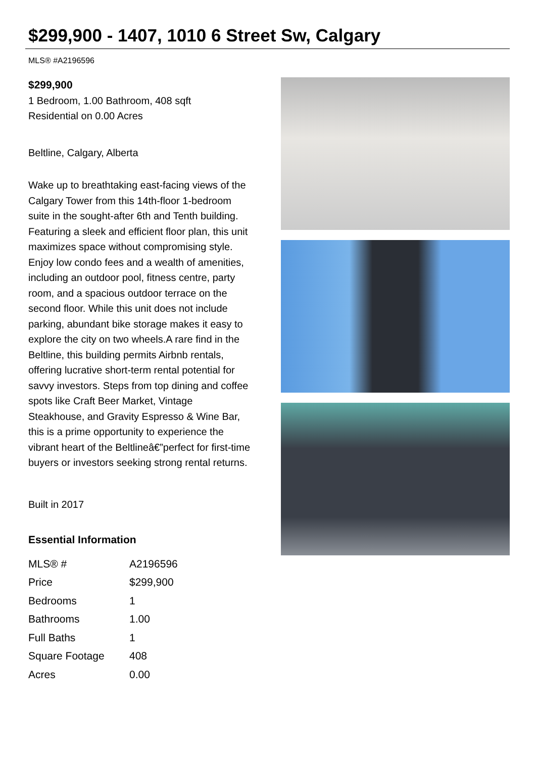$299,900 - 1407, 1010 6 Street Sw, Calgary
MLS® #A2196596
$299,900
1 Bedroom, 1.00 Bathroom, 408 sqft
Residential on 0.00 Acres
Beltline, Calgary, Alberta
Wake up to breathtaking east-facing views of the Calgary Tower from this 14th-floor 1-bedroom suite in the sought-after 6th and Tenth building. Featuring a sleek and efficient floor plan, this unit maximizes space without compromising style. Enjoy low condo fees and a wealth of amenities, including an outdoor pool, fitness centre, party room, and a spacious outdoor terrace on the second floor. While this unit does not include parking, abundant bike storage makes it easy to explore the city on two wheels.A rare find in the Beltline, this building permits Airbnb rentals, offering lucrative short-term rental potential for savvy investors. Steps from top dining and coffee spots like Craft Beer Market, Vintage Steakhouse, and Gravity Espresso & Wine Bar, this is a prime opportunity to experience the vibrant heart of the Beltlineâ€”perfect for first-time buyers or investors seeking strong rental returns.
Built in 2017
Essential Information
| MLS® # | A2196596 |
| Price | $299,900 |
| Bedrooms | 1 |
| Bathrooms | 1.00 |
| Full Baths | 1 |
| Square Footage | 408 |
| Acres | 0.00 |